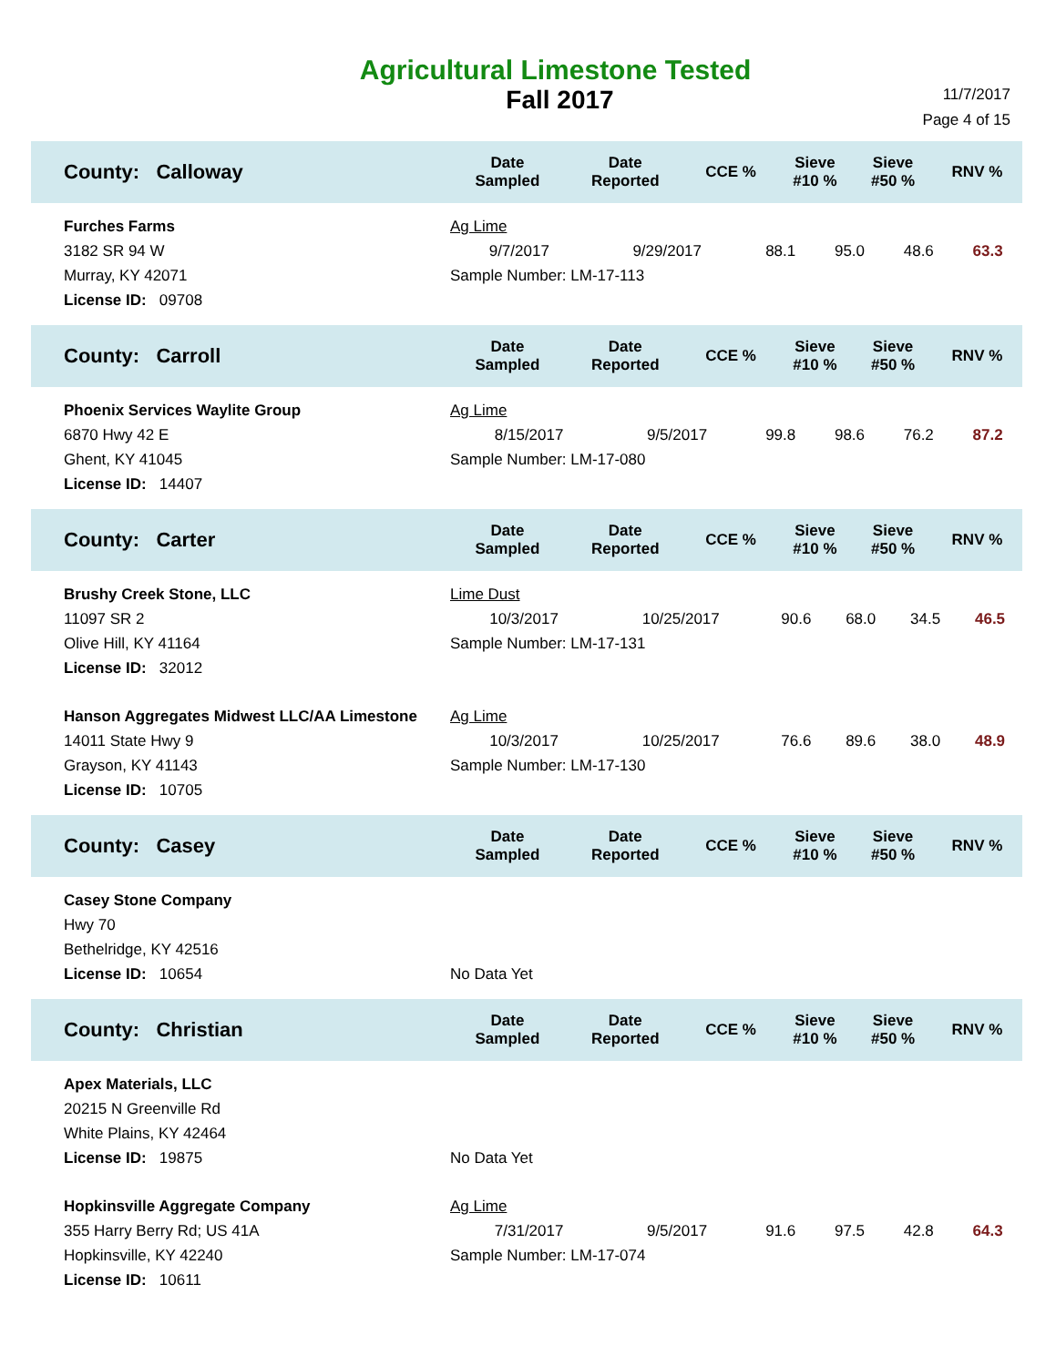Agricultural Limestone Tested
Fall 2017
11/7/2017
Page 4 of 15
| County: Calloway | Date Sampled | Date Reported | CCE % | Sieve #10 % | Sieve #50 % | RNV % |
| --- | --- | --- | --- | --- | --- | --- |
| Furches Farms 3182 SR 94 W Murray, KY 42071 License ID: 09708 | / Ag Lime / / / / / / / 9/7/2017 / 9/29/2017 / 88.1 / 95.0 / 48.6 / 63.3 / / Sample Number: LM-17-113 / / / / / / | | | | | |
| County: Carroll | Date Sampled | Date Reported | CCE % | Sieve #10 % | Sieve #50 % | RNV % |
| Phoenix Services Waylite Group 6870 Hwy 42 E Ghent, KY 41045 License ID: 14407 | / Ag Lime / / / / / / / 8/15/2017 / 9/5/2017 / 99.8 / 98.6 / 76.2 / 87.2 / / Sample Number: LM-17-080 / / / / / / | | | | | |
| County: Carter | Date Sampled | Date Reported | CCE % | Sieve #10 % | Sieve #50 % | RNV % |
| Brushy Creek Stone, LLC 11097 SR 2 Olive Hill, KY 41164 License ID: 32012 | / Lime Dust / / / / / / / 10/3/2017 / 10/25/2017 / 90.6 / 68.0 / 34.5 / 46.5 / / Sample Number: LM-17-131 / / / / / / | | | | | |
| Hanson Aggregates Midwest LLC/AA Limestone 14011 State Hwy 9 Grayson, KY 41143 License ID: 10705 | / Ag Lime / / / / / / / 10/3/2017 / 10/25/2017 / 76.6 / 89.6 / 38.0 / 48.9 / / Sample Number: LM-17-130 / / / / / / | | | | | |
| County: Casey | Date Sampled | Date Reported | CCE % | Sieve #10 % | Sieve #50 % | RNV % |
| Casey Stone Company Hwy 70 Bethelridge, KY 42516 License ID: 10654 | No Data Yet | | | | | |
| County: Christian | Date Sampled | Date Reported | CCE % | Sieve #10 % | Sieve #50 % | RNV % |
| Apex Materials, LLC 20215 N Greenville Rd White Plains, KY 42464 License ID: 19875 | No Data Yet | | | | | |
| Hopkinsville Aggregate Company 355 Harry Berry Rd; US 41A Hopkinsville, KY 42240 License ID: 10611 | / Ag Lime / / / / / / / 7/31/2017 / 9/5/2017 / 91.6 / 97.5 / 42.8 / 64.3 / / Sample Number: LM-17-074 / / / / / / | | | | | |